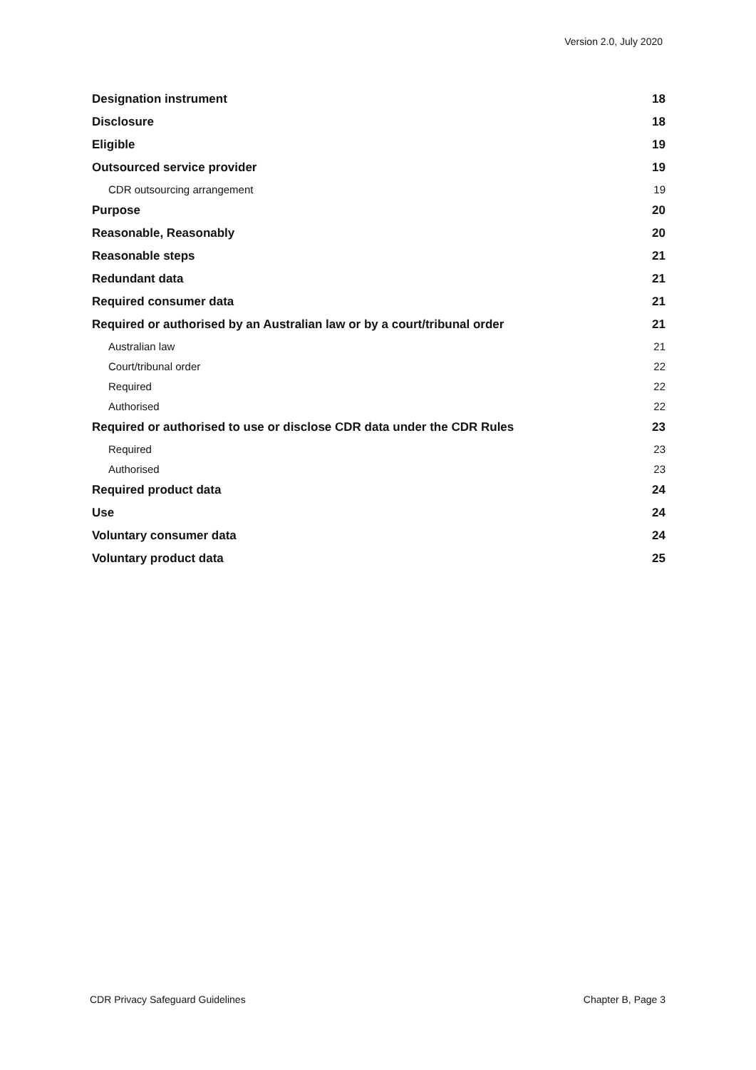Version 2.0, July 2020
Designation instrument 18
Disclosure 18
Eligible 19
Outsourced service provider 19
CDR outsourcing arrangement 19
Purpose 20
Reasonable, Reasonably 20
Reasonable steps 21
Redundant data 21
Required consumer data 21
Required or authorised by an Australian law or by a court/tribunal order 21
Australian law 21
Court/tribunal order 22
Required 22
Authorised 22
Required or authorised to use or disclose CDR data under the CDR Rules 23
Required 23
Authorised 23
Required product data 24
Use 24
Voluntary consumer data 24
Voluntary product data 25
CDR Privacy Safeguard Guidelines Chapter B, Page 3